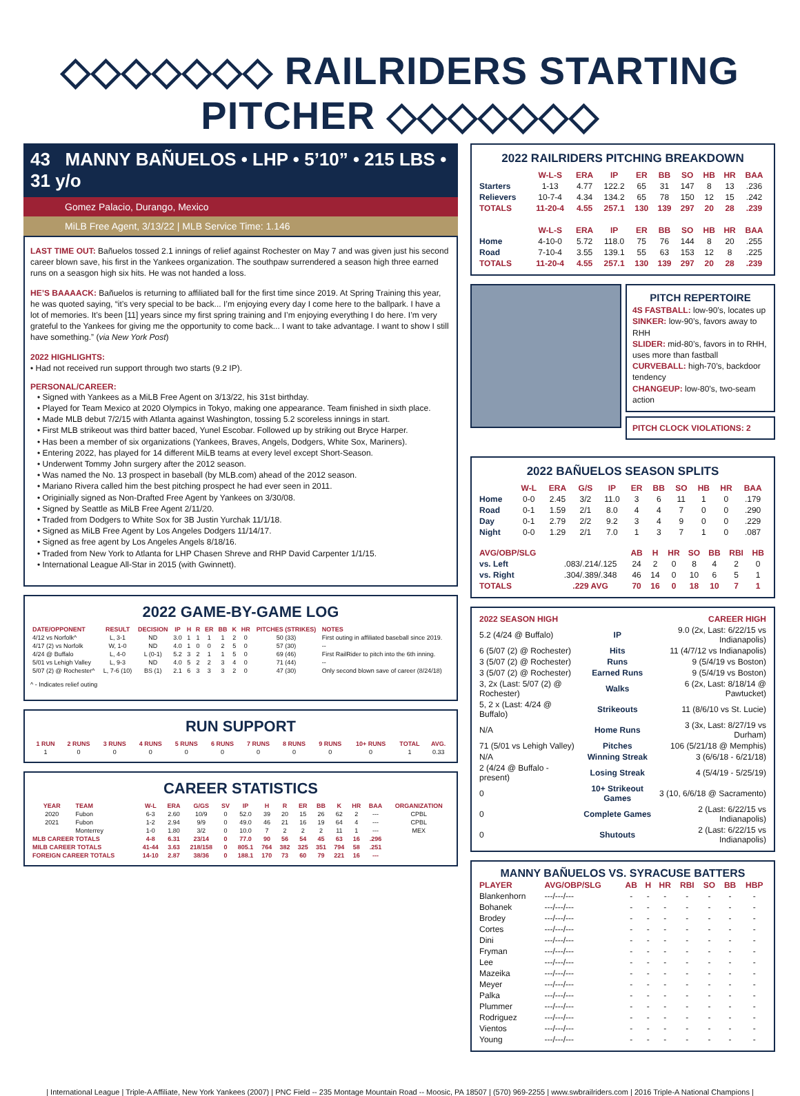◇◇◇◇◇◇◇ RAILRIDERS STARTING PITCHER ◇◇◇◇◇◇◇
43 MANNY BAÑUELOS • LHP • 5’10” • 215 LBS • 31 y/o
Gomez Palacio, Durango, Mexico
MiLB Free Agent, 3/13/22 | MLB Service Time: 1.146
LAST TIME OUT: Bañuelos tossed 2.1 innings of relief against Rochester on May 7 and was given just his second career blown save, his first in the Yankees organization. The southpaw surrendered a season high three earned runs on a seasgon high six hits. He was not handed a loss.
HE’S BAAAACK: Bañuelos is returning to affiliated ball for the first time since 2019. At Spring Training this year, he was quoted saying, “it’s very special to be back... I’m enjoying every day I come here to the ballpark. I have a lot of memories. It’s been [11] years since my first spring training and I’m enjoying everything I do here. I’m very grateful to the Yankees for giving me the opportunity to come back... I want to take advantage. I want to show I still have something.” (via New York Post)
2022 HIGHLIGHTS:
• Had not received run support through two starts (9.2 IP).
PERSONAL/CAREER:
• Signed with Yankees as a MiLB Free Agent on 3/13/22, his 31st birthday.
• Played for Team Mexico at 2020 Olympics in Tokyo, making one appearance. Team finished in sixth place.
• Made MLB debut 7/2/15 with Atlanta against Washington, tossing 5.2 scoreless innings in start.
• First MLB strikeout was third batter baced, Yunel Escobar. Followed up by striking out Bryce Harper.
• Has been a member of six organizations (Yankees, Braves, Angels, Dodgers, White Sox, Mariners).
• Entering 2022, has played for 14 different MiLB teams at every level except Short-Season.
• Underwent Tommy John surgery after the 2012 season.
• Was named the No. 13 prospect in baseball (by MLB.com) ahead of the 2012 season.
• Mariano Rivera called him the best pitching prospect he had ever seen in 2011.
• Originially signed as Non-Drafted Free Agent by Yankees on 3/30/08.
• Signed by Seattle as MiLB Free Agent 2/11/20.
• Traded from Dodgers to White Sox for 3B Justin Yurchak 11/1/18.
• Signed as MiLB Free Agent by Los Angeles Dodgers 11/14/17.
• Signed as free agent by Los Angeles Angels 8/18/16.
• Traded from New York to Atlanta for LHP Chasen Shreve and RHP David Carpenter 1/1/15.
• International League All-Star in 2015 (with Gwinnett).
2022 GAME-BY-GAME LOG
| DATE/OPPONENT | RESULT | DECISION | IP | H | R | ER | BB | K | HR | PITCHES (STRIKES) | NOTES |
| --- | --- | --- | --- | --- | --- | --- | --- | --- | --- | --- | --- |
| 4/12 vs Norfolk^ | L, 3-1 | ND | 3.0 | 1 | 1 | 1 | 1 | 2 | 0 | 50 (33) | First outing in affiliated baseball since 2019. |
| 4/17 (2) vs Norfolk | W, 1-0 | ND | 4.0 | 1 | 0 | 0 | 2 | 5 | 0 | 57 (30) | -- |
| 4/24 @ Buffalo | L, 4-0 | L (0-1) | 5.2 | 3 | 2 | 1 | 1 | 5 | 0 | 69 (46) | First RailRider to pitch into the 6th inning. |
| 5/01 vs Lehigh Valley | L, 9-3 | ND | 4.0 | 5 | 2 | 2 | 3 | 4 | 0 | 71 (44) | -- |
| 5/07 (2) @ Rochester^ | L, 7-6 (10) | BS (1) | 2.1 | 6 | 3 | 3 | 3 | 2 | 0 | 47 (30) | Only second blown save of career (8/24/18) |
^ - Indicates relief outing
RUN SUPPORT
| 1 RUN | 2 RUNS | 3 RUNS | 4 RUNS | 5 RUNS | 6 RUNS | 7 RUNS | 8 RUNS | 9 RUNS | 10+ RUNS | TOTAL | AVG. |
| --- | --- | --- | --- | --- | --- | --- | --- | --- | --- | --- | --- |
| 1 | 0 | 0 | 0 | 0 | 0 | 0 | 0 | 0 | 0 | 1 | 0.33 |
CAREER STATISTICS
| YEAR | TEAM | W-L | ERA | G/GS | SV | IP | H | R | ER | BB | K | HR | BAA | ORGANIZATION |
| --- | --- | --- | --- | --- | --- | --- | --- | --- | --- | --- | --- | --- | --- | --- |
| 2020 | Fubon | 6-3 | 2.60 | 10/9 | 0 | 52.0 | 39 | 20 | 15 | 26 | 62 | 2 | --- | CPBL |
| 2021 | Fubon | 1-2 | 2.94 | 9/9 | 0 | 49.0 | 46 | 21 | 16 | 19 | 64 | 4 | --- | CPBL |
| | Monterrey | 1-0 | 1.80 | 3/2 | 0 | 10.0 | 7 | 2 | 2 | 2 | 11 | 1 | --- | MEX |
| MLB CAREER TOTALS | | 4-8 | 6.31 | 23/14 | 0 | 77.0 | 90 | 56 | 54 | 45 | 63 | 16 | .296 | |
| MILB CAREER TOTALS | | 41-44 | 3.63 | 218/158 | 0 | 805.1 | 764 | 382 | 325 | 351 | 794 | 58 | .251 | |
| FOREIGN CAREER TOTALS | | 14-10 | 2.87 | 38/36 | 0 | 188.1 | 170 | 73 | 60 | 79 | 221 | 16 | --- | |
2022 RAILRIDERS PITCHING BREAKDOWN
| | W-L-S | ERA | IP | ER | BB | SO | HB | HR | BAA |
| --- | --- | --- | --- | --- | --- | --- | --- | --- | --- |
| Starters | 1-13 | 4.77 | 122.2 | 65 | 31 | 147 | 8 | 13 | .236 |
| Relievers | 10-7-4 | 4.34 | 134.2 | 65 | 78 | 150 | 12 | 15 | .242 |
| TOTALS | 11-20-4 | 4.55 | 257.1 | 130 | 139 | 297 | 20 | 28 | .239 |
| | W-L-S | ERA | IP | ER | BB | SO | HB | HR | BAA |
| Home | 4-10-0 | 5.72 | 118.0 | 75 | 76 | 144 | 8 | 20 | .255 |
| Road | 7-10-4 | 3.55 | 139.1 | 55 | 63 | 153 | 12 | 8 | .225 |
| TOTALS | 11-20-4 | 4.55 | 257.1 | 130 | 139 | 297 | 20 | 28 | .239 |
PITCH REPERTOIRE
4S FASTBALL: low-90’s, locates up
SINKER: low-90’s, favors away to RHH
SLIDER: mid-80’s, favors in to RHH, uses more than fastball
CURVEBALL: high-70’s, backdoor tendency
CHANGEUP: low-80’s, two-seam action
PITCH CLOCK VIOLATIONS: 2
2022 BAÑUELOS SEASON SPLITS
| | W-L | ERA | G/S | IP | ER | BB | SO | HB | HR | BAA |
| --- | --- | --- | --- | --- | --- | --- | --- | --- | --- | --- |
| Home | 0-0 | 2.45 | 3/2 | 11.0 | 3 | 6 | 11 | 1 | 0 | .179 |
| Road | 0-1 | 1.59 | 2/1 | 8.0 | 4 | 4 | 7 | 0 | 0 | .290 |
| Day | 0-1 | 2.79 | 2/2 | 9.2 | 3 | 4 | 9 | 0 | 0 | .229 |
| Night | 0-0 | 1.29 | 2/1 | 7.0 | 1 | 3 | 7 | 1 | 0 | .087 |
| AVG/OBP/SLG | | AB | H | HR | SO | BB | RBI | HB |
| --- | --- | --- | --- | --- | --- | --- | --- | --- |
| vs. Left | .083/.214/.125 | 24 | 2 | 0 | 8 | 4 | 2 | 0 |
| vs. Right | .304/.389/.348 | 46 | 14 | 0 | 10 | 6 | 5 | 1 |
| TOTALS | .229 AVG | 70 | 16 | 0 | 18 | 10 | 7 | 1 |
| 2022 SEASON HIGH | | CAREER HIGH |
| --- | --- | --- |
| 5.2 (4/24 @ Buffalo) | IP | 9.0 (2x, Last: 6/22/15 vs Indianapolis) |
| 6 (5/07 (2) @ Rochester) | Hits | 11 (4/7/12 vs Indianapolis) |
| 3 (5/07 (2) @ Rochester) | Runs | 9 (5/4/19 vs Boston) |
| 3 (5/07 (2) @ Rochester) | Earned Runs | 9 (5/4/19 vs Boston) |
| 3, 2x (Last: 5/07 (2) @ Rochester) | Walks | 6 (2x, Last: 8/18/14 @ Pawtucket) |
| 5, 2 x (Last: 4/24 @ Buffalo) | Strikeouts | 11 (8/6/10 vs St. Lucie) |
| N/A | Home Runs | 3 (3x, Last: 8/27/19 vs Durham) |
| 71 (5/01 vs Lehigh Valley) | Pitches | 106 (5/21/18 @ Memphis) |
| N/A | Winning Streak | 3 (6/6/18 - 6/21/18) |
| 2 (4/24 @ Buffalo - present) | Losing Streak | 4 (5/4/19 - 5/25/19) |
| 0 | 10+ Strikeout Games | 3 (10, 6/6/18 @ Sacramento) |
| 0 | Complete Games | 2 (Last: 6/22/15 vs Indianapolis) |
| 0 | Shutouts | 2 (Last: 6/22/15 vs Indianapolis) |
MANNY BAÑUELOS VS. SYRACUSE BATTERS
| PLAYER | AVG/OBP/SLG | AB | H | HR | RBI | SO | BB | HBP |
| --- | --- | --- | --- | --- | --- | --- | --- | --- |
| Blankenhorn | ---/---/--- | - | - | - | - | - | - | - |
| Bohanek | ---/---/--- | - | - | - | - | - | - | - |
| Brodey | ---/---/--- | - | - | - | - | - | - | - |
| Cortes | ---/---/--- | - | - | - | - | - | - | - |
| Dini | ---/---/--- | - | - | - | - | - | - | - |
| Fryman | ---/---/--- | - | - | - | - | - | - | - |
| Lee | ---/---/--- | - | - | - | - | - | - | - |
| Mazeika | ---/---/--- | - | - | - | - | - | - | - |
| Meyer | ---/---/--- | - | - | - | - | - | - | - |
| Palka | ---/---/--- | - | - | - | - | - | - | - |
| Plummer | ---/---/--- | - | - | - | - | - | - | - |
| Rodriguez | ---/---/--- | - | - | - | - | - | - | - |
| Vientos | ---/---/--- | - | - | - | - | - | - | - |
| Young | ---/---/--- | - | - | - | - | - | - | - |
| International League | Triple-A Affiliate, New York Yankees (2007) | PNC Field -- 235 Montage Mountain Road -- Moosic, PA 18507 | (570) 969-2255 | www.swbrailriders.com | 2016 Triple-A National Champions |